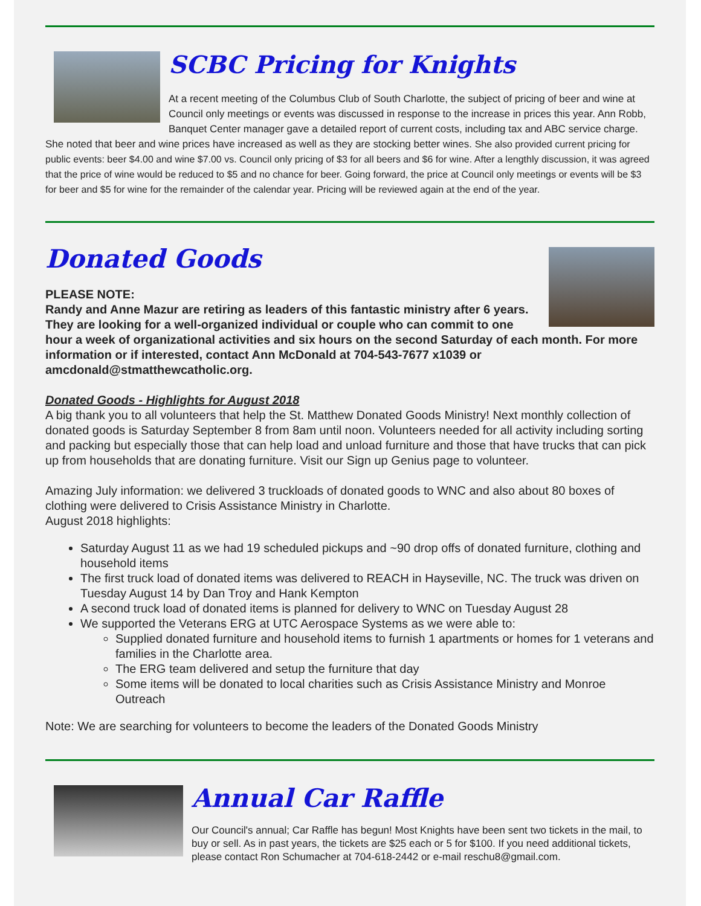SCBC Pricing for Knights
At a recent meeting of the Columbus Club of South Charlotte, the subject of pricing of beer and wine at Council only meetings or events was discussed in response to the increase in prices this year. Ann Robb, Banquet Center manager gave a detailed report of current costs, including tax and ABC service charge. She noted that beer and wine prices have increased as well as they are stocking better wines. She also provided current pricing for public events: beer $4.00 and wine $7.00 vs. Council only pricing of $3 for all beers and $6 for wine. After a lengthly discussion, it was agreed that the price of wine would be reduced to $5 and no chance for beer. Going forward, the price at Council only meetings or events will be $3 for beer and $5 for wine for the remainder of the calendar year. Pricing will be reviewed again at the end of the year.
Donated Goods
PLEASE NOTE:
Randy and Anne Mazur are retiring as leaders of this fantastic ministry after 6 years. They are looking for a well-organized individual or couple who can commit to one hour a week of organizational activities and six hours on the second Saturday of each month. For more information or if interested, contact Ann McDonald at 704-543-7677 x1039 or amcdonald@stmatthewcatholic.org.
Donated Goods - Highlights for August 2018
A big thank you to all volunteers that help the St. Matthew Donated Goods Ministry! Next monthly collection of donated goods is Saturday September 8 from 8am until noon. Volunteers needed for all activity including sorting and packing but especially those that can help load and unload furniture and those that have trucks that can pick up from households that are donating furniture. Visit our Sign up Genius page to volunteer.
Amazing July information: we delivered 3 truckloads of donated goods to WNC and also about 80 boxes of clothing were delivered to Crisis Assistance Ministry in Charlotte.
August 2018 highlights:
Saturday August 11 as we had 19 scheduled pickups and ~90 drop offs of donated furniture, clothing and household items
The first truck load of donated items was delivered to REACH in Hayseville, NC. The truck was driven on Tuesday August 14 by Dan Troy and Hank Kempton
A second truck load of donated items is planned for delivery to WNC on Tuesday August 28
We supported the Veterans ERG at UTC Aerospace Systems as we were able to:
Supplied donated furniture and household items to furnish 1 apartments or homes for 1 veterans and families in the Charlotte area.
The ERG team delivered and setup the furniture that day
Some items will be donated to local charities such as Crisis Assistance Ministry and Monroe Outreach
Note: We are searching for volunteers to become the leaders of the Donated Goods Ministry
Annual Car Raffle
Our Council's annual; Car Raffle has begun! Most Knights have been sent two tickets in the mail, to buy or sell. As in past years, the tickets are $25 each or 5 for $100. If you need additional tickets, please contact Ron Schumacher at 704-618-2442 or e-mail reschu8@gmail.com.